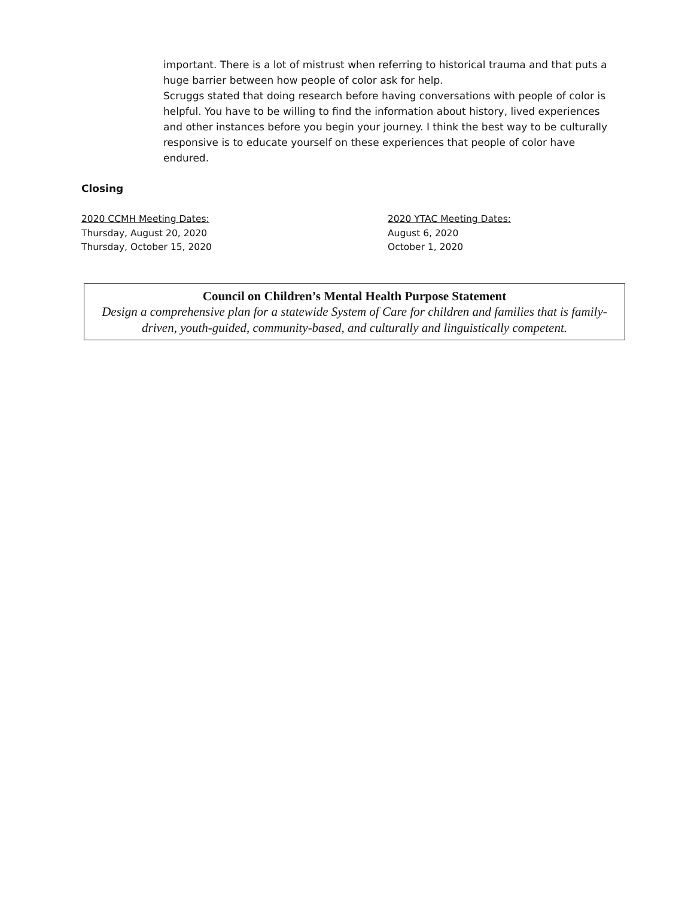important. There is a lot of mistrust when referring to historical trauma and that puts a huge barrier between how people of color ask for help.
Scruggs stated that doing research before having conversations with people of color is helpful. You have to be willing to find the information about history, lived experiences and other instances before you begin your journey. I think the best way to be culturally responsive is to educate yourself on these experiences that people of color have endured.
Closing
2020 CCMH Meeting Dates:
Thursday, August 20, 2020
Thursday, October 15, 2020
2020 YTAC Meeting Dates:
August 6, 2020
October 1, 2020
Council on Children’s Mental Health Purpose Statement
Design a comprehensive plan for a statewide System of Care for children and families that is family-driven, youth-guided, community-based, and culturally and linguistically competent.